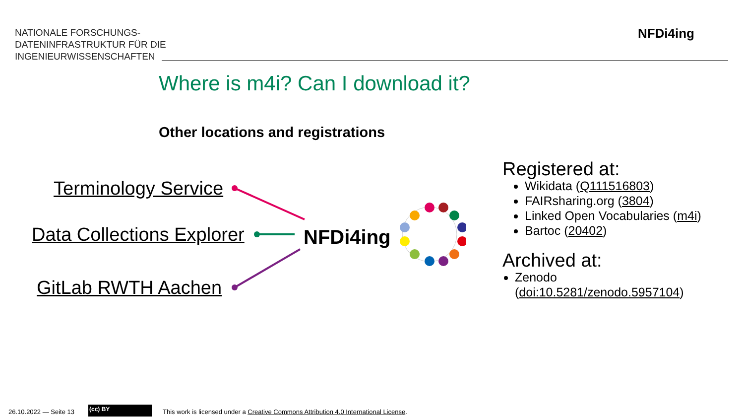NATIONALE FORSCHUNGS-
DATENINFRASTRUKTUR FÜR DIE
INGENIEURWISSENSCHAFTEN
NFDi4ing
Where is m4i? Can I download it?
Other locations and registrations
Terminology Service
Data Collections Explorer
GitLab RWTH Aachen
NFDi4ing
Registered at:
Wikidata (Q111516803)
FAIRsharing.org (3804)
Linked Open Vocabularies (m4i)
Bartoc (20402)
Archived at:
Zenodo
(doi:10.5281/zenodo.5957104)
26.10.2022 — Seite 13 (cc) BY
This work is licensed under a Creative Commons Attribution 4.0 International License.